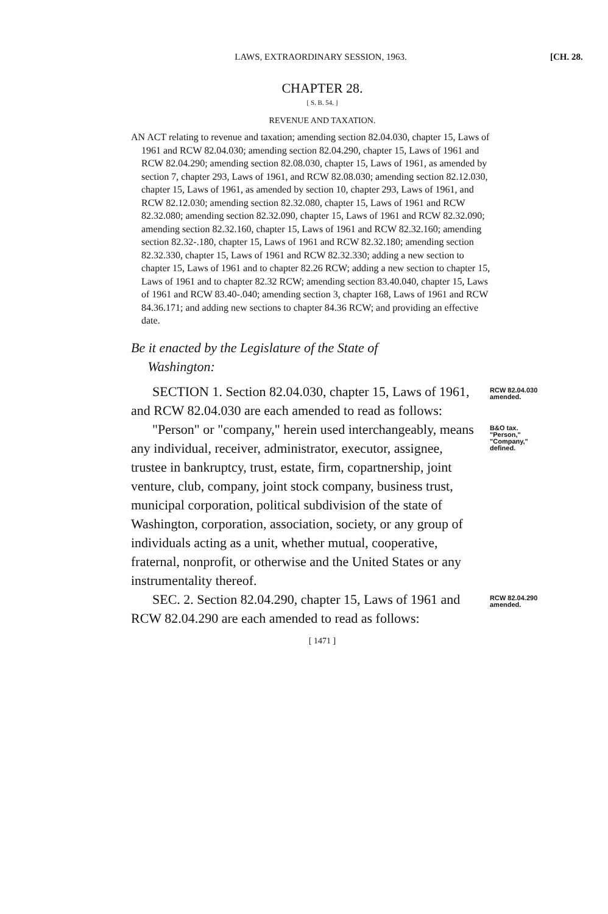LAWS, EXTRAORDINARY SESSION, 1963.
[CH. 28.
CHAPTER 28.
[ S. B. 54. ]
REVENUE AND TAXATION.
AN ACT relating to revenue and taxation; amending section 82.04.030, chapter 15, Laws of 1961 and RCW 82.04.030; amending section 82.04.290, chapter 15, Laws of 1961 and RCW 82.04.290; amending section 82.08.030, chapter 15, Laws of 1961, as amended by section 7, chapter 293, Laws of 1961, and RCW 82.08.030; amending section 82.12.030, chapter 15, Laws of 1961, as amended by section 10, chapter 293, Laws of 1961, and RCW 82.12.030; amending section 82.32.080, chapter 15, Laws of 1961 and RCW 82.32.080; amending section 82.32.090, chapter 15, Laws of 1961 and RCW 82.32.090; amending section 82.32.160, chapter 15, Laws of 1961 and RCW 82.32.160; amending section 82.32-.180, chapter 15, Laws of 1961 and RCW 82.32.180; amending section 82.32.330, chapter 15, Laws of 1961 and RCW 82.32.330; adding a new section to chapter 15, Laws of 1961 and to chapter 82.26 RCW; adding a new section to chapter 15, Laws of 1961 and to chapter 82.32 RCW; amending section 83.40.040, chapter 15, Laws of 1961 and RCW 83.40-.040; amending section 3, chapter 168, Laws of 1961 and RCW 84.36.171; and adding new sections to chapter 84.36 RCW; and providing an effective date.
Be it enacted by the Legislature of the State of
Washington:
SECTION 1. Section 82.04.030, chapter 15, Laws of 1961, and RCW 82.04.030 are each amended to read as follows:
RCW 82.04.030 amended.
"Person" or "company," herein used interchangeably, means any individual, receiver, administrator, executor, assignee, trustee in bankruptcy, trust, estate, firm, copartnership, joint venture, club, company, joint stock company, business trust, municipal corporation, political subdivision of the state of Washington, corporation, association, society, or any group of individuals acting as a unit, whether mutual, cooperative, fraternal, nonprofit, or otherwise and the United States or any instrumentality thereof.
B&O tax. "Person," "Company," defined.
SEC. 2. Section 82.04.290, chapter 15, Laws of 1961 and RCW 82.04.290 are each amended to read as follows:
RCW 82.04.290 amended.
[ 1471 ]